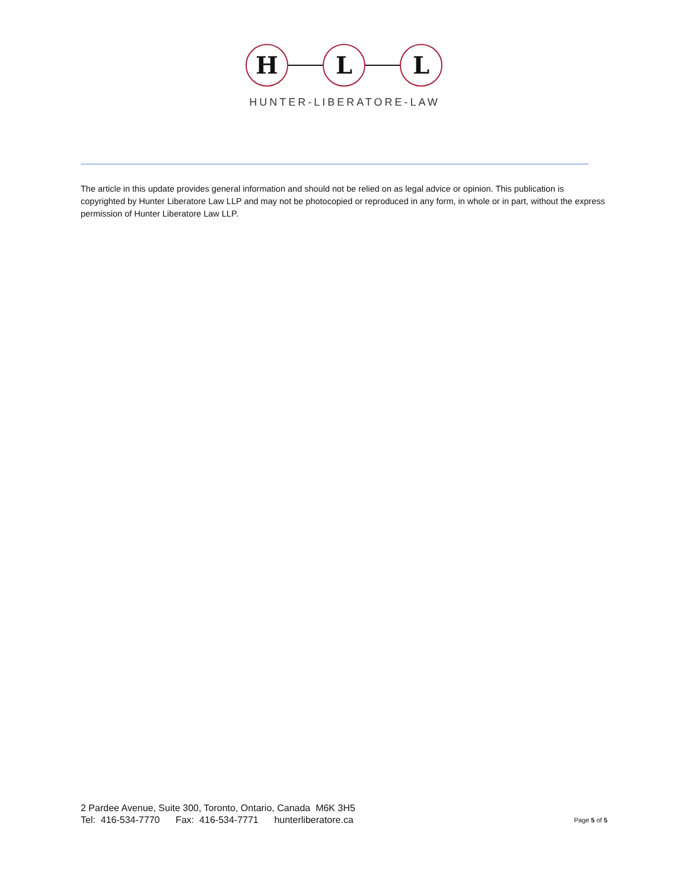H L L
HUNTER-LIBERATORE-LAW
The article in this update provides general information and should not be relied on as legal advice or opinion. This publication is copyrighted by Hunter Liberatore Law LLP and may not be photocopied or reproduced in any form, in whole or in part, without the express permission of Hunter Liberatore Law LLP.
2 Pardee Avenue, Suite 300, Toronto, Ontario, Canada M6K 3H5
Tel: 416-534-7770 Fax: 416-534-7771 hunterliberatore.ca
Page 5 of 5